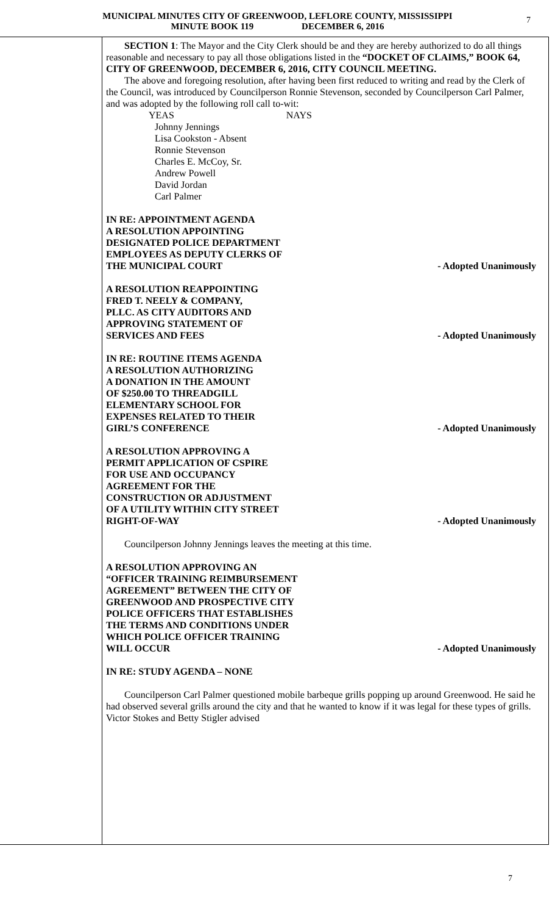MUNICIPAL MINUTES CITY OF GREENWOOD, LEFLORE COUNTY, MISSISSIPPI
MINUTE BOOK 119 DECEMBER 6, 2016
7
SECTION 1: The Mayor and the City Clerk should be and they are hereby authorized to do all things reasonable and necessary to pay all those obligations listed in the “DOCKET OF CLAIMS,” BOOK 64, CITY OF GREENWOOD, DECEMBER 6, 2016, CITY COUNCIL MEETING.
The above and foregoing resolution, after having been first reduced to writing and read by the Clerk of the Council, was introduced by Councilperson Ronnie Stevenson, seconded by Councilperson Carl Palmer, and was adopted by the following roll call to-wit:
YEAS NAYS
Johnny Jennings
Lisa Cookston - Absent
Ronnie Stevenson
Charles E. McCoy, Sr.
Andrew Powell
David Jordan
Carl Palmer
IN RE: APPOINTMENT AGENDA
A RESOLUTION APPOINTING
DESIGNATED POLICE DEPARTMENT
EMPLOYEES AS DEPUTY CLERKS OF
THE MUNICIPAL COURT - Adopted Unanimously
A RESOLUTION REAPPOINTING
FRED T. NEELY & COMPANY,
PLLC. AS CITY AUDITORS AND
APPROVING STATEMENT OF
SERVICES AND FEES - Adopted Unanimously
IN RE: ROUTINE ITEMS AGENDA
A RESOLUTION AUTHORIZING
A DONATION IN THE AMOUNT
OF $250.00 TO THREADGILL
ELEMENTARY SCHOOL FOR
EXPENSES RELATED TO THEIR
GIRL’S CONFERENCE - Adopted Unanimously
A RESOLUTION APPROVING A
PERMIT APPLICATION OF CSPIRE
FOR USE AND OCCUPANCY
AGREEMENT FOR THE
CONSTRUCTION OR ADJUSTMENT
OF A UTILITY WITHIN CITY STREET
RIGHT-OF-WAY - Adopted Unanimously
Councilperson Johnny Jennings leaves the meeting at this time.
A RESOLUTION APPROVING AN
“OFFICER TRAINING REIMBURSEMENT
AGREEMENT” BETWEEN THE CITY OF
GREENWOOD AND PROSPECTIVE CITY
POLICE OFFICERS THAT ESTABLISHES
THE TERMS AND CONDITIONS UNDER
WHICH POLICE OFFICER TRAINING
WILL OCCUR - Adopted Unanimously
IN RE: STUDY AGENDA – NONE
Councilperson Carl Palmer questioned mobile barbeque grills popping up around Greenwood. He said he had observed several grills around the city and that he wanted to know if it was legal for these types of grills. Victor Stokes and Betty Stigler advised
7